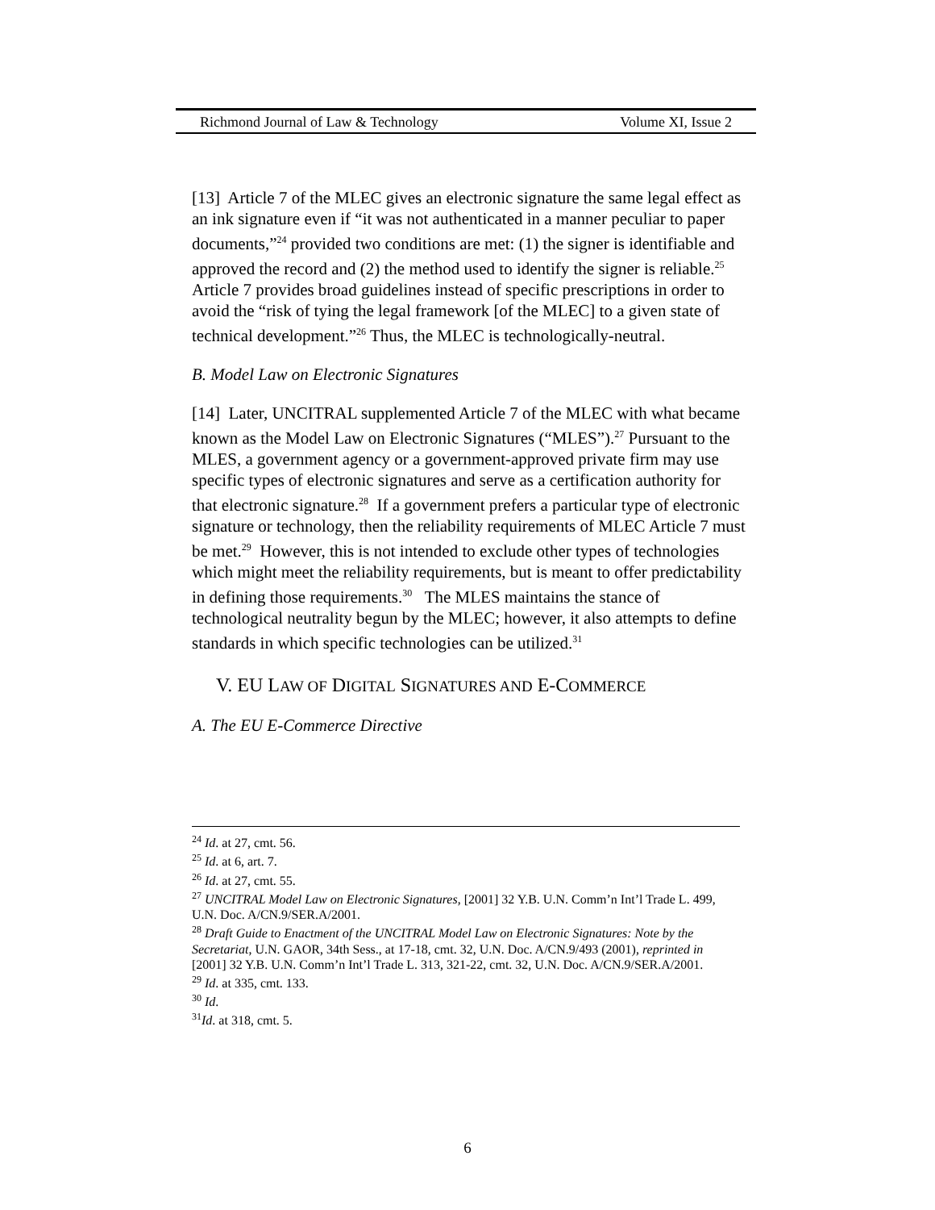Richmond Journal of Law & Technology Volume XI, Issue 2
[13] Article 7 of the MLEC gives an electronic signature the same legal effect as an ink signature even if “it was not authenticated in a manner peculiar to paper documents,”<sup>24</sup> provided two conditions are met: (1) the signer is identifiable and approved the record and (2) the method used to identify the signer is reliable.<sup>25</sup> Article 7 provides broad guidelines instead of specific prescriptions in order to avoid the “risk of tying the legal framework [of the MLEC] to a given state of technical development.”<sup>26</sup> Thus, the MLEC is technologically-neutral.
B. Model Law on Electronic Signatures
[14] Later, UNCITRAL supplemented Article 7 of the MLEC with what became known as the Model Law on Electronic Signatures (“MLES”).<sup>27</sup> Pursuant to the MLES, a government agency or a government-approved private firm may use specific types of electronic signatures and serve as a certification authority for that electronic signature.<sup>28</sup> If a government prefers a particular type of electronic signature or technology, then the reliability requirements of MLEC Article 7 must be met.<sup>29</sup> However, this is not intended to exclude other types of technologies which might meet the reliability requirements, but is meant to offer predictability in defining those requirements.<sup>30</sup> The MLES maintains the stance of technological neutrality begun by the MLEC; however, it also attempts to define standards in which specific technologies can be utilized.<sup>31</sup>
V. EU LAW OF DIGITAL SIGNATURES AND E-COMMERCE
A. The EU E-Commerce Directive
<sup>24</sup> Id. at 27, cmt. 56.
<sup>25</sup> Id. at 6, art. 7.
<sup>26</sup> Id. at 27, cmt. 55.
<sup>27</sup> UNCITRAL Model Law on Electronic Signatures, [2001] 32 Y.B. U.N. Comm’n Int’l Trade L. 499, U.N. Doc. A/CN.9/SER.A/2001.
<sup>28</sup> Draft Guide to Enactment of the UNCITRAL Model Law on Electronic Signatures: Note by the Secretariat, U.N. GAOR, 34th Sess., at 17-18, cmt. 32, U.N. Doc. A/CN.9/493 (2001), reprinted in [2001] 32 Y.B. U.N. Comm’n Int’l Trade L. 313, 321-22, cmt. 32, U.N. Doc. A/CN.9/SER.A/2001.
<sup>29</sup> Id. at 335, cmt. 133.
<sup>30</sup> Id.
<sup>31</sup> Id. at 318, cmt. 5.
6